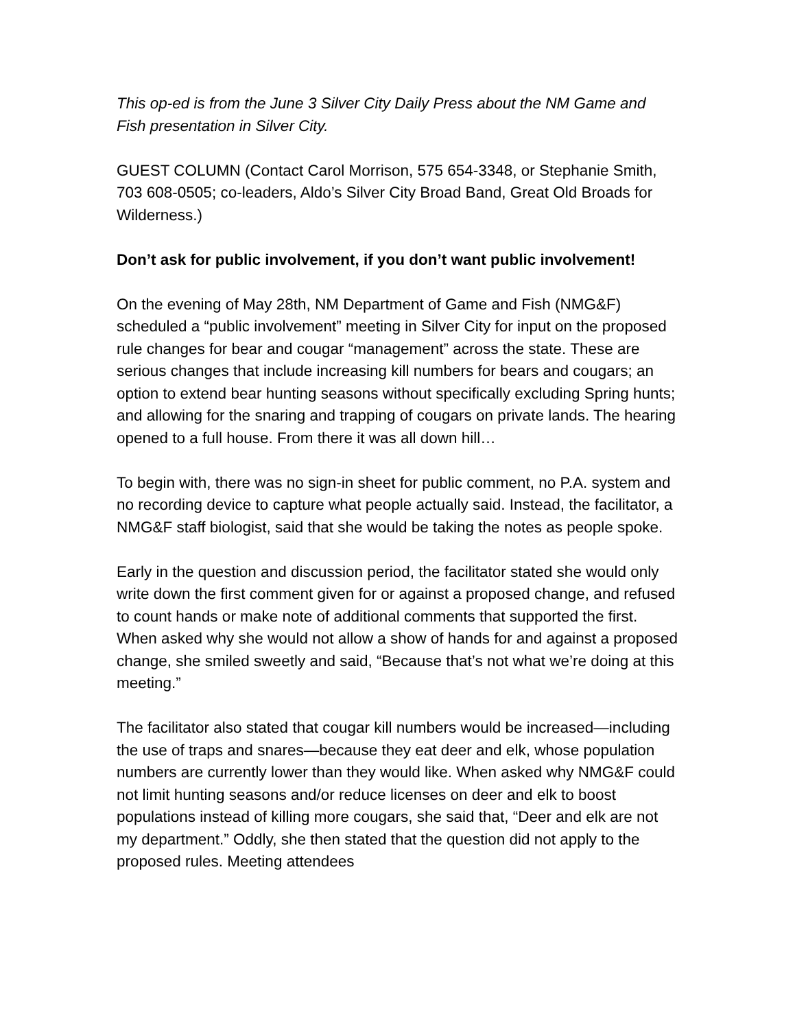This op-ed is from the June 3 Silver City Daily Press about the NM Game and Fish presentation in Silver City.
GUEST COLUMN (Contact Carol Morrison, 575 654-3348, or Stephanie Smith, 703 608-0505; co-leaders, Aldo’s Silver City Broad Band, Great Old Broads for Wilderness.)
Don’t ask for public involvement, if you don’t want public involvement!
On the evening of May 28th, NM Department of Game and Fish (NMG&F) scheduled a “public involvement” meeting in Silver City for input on the proposed rule changes for bear and cougar “management” across the state. These are serious changes that include increasing kill numbers for bears and cougars; an option to extend bear hunting seasons without specifically excluding Spring hunts; and allowing for the snaring and trapping of cougars on private lands. The hearing opened to a full house. From there it was all down hill…
To begin with, there was no sign-in sheet for public comment, no P.A. system and no recording device to capture what people actually said. Instead, the facilitator, a NMG&F staff biologist, said that she would be taking the notes as people spoke.
Early in the question and discussion period, the facilitator stated she would only write down the first comment given for or against a proposed change, and refused to count hands or make note of additional comments that supported the first. When asked why she would not allow a show of hands for and against a proposed change, she smiled sweetly and said, “Because that’s not what we’re doing at this meeting.”
The facilitator also stated that cougar kill numbers would be increased—including the use of traps and snares—because they eat deer and elk, whose population numbers are currently lower than they would like. When asked why NMG&F could not limit hunting seasons and/or reduce licenses on deer and elk to boost populations instead of killing more cougars, she said that, “Deer and elk are not my department.” Oddly, she then stated that the question did not apply to the proposed rules. Meeting attendees